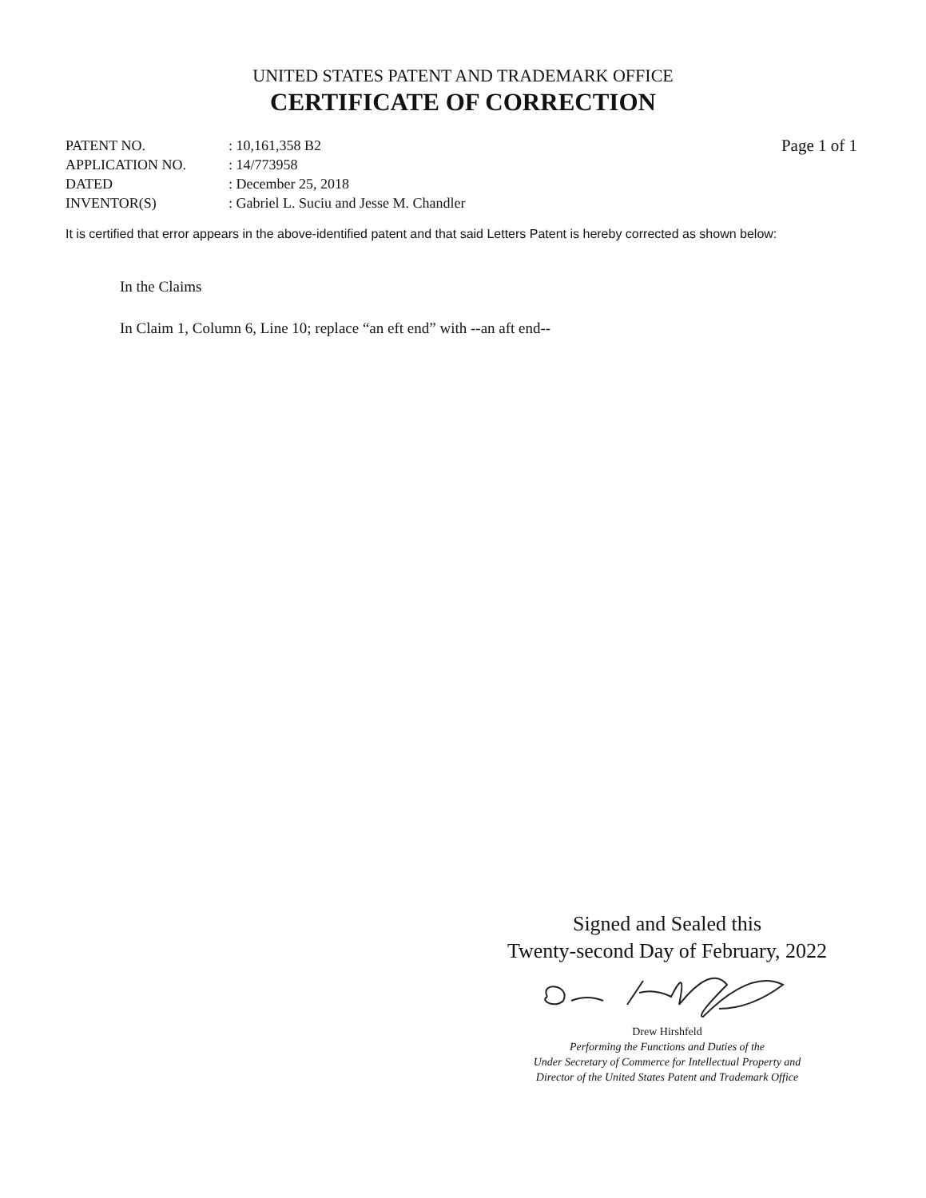UNITED STATES PATENT AND TRADEMARK OFFICE
CERTIFICATE OF CORRECTION
| PATENT NO. | : 10,161,358 B2 |
| APPLICATION NO. | : 14/773958 |
| DATED | : December 25, 2018 |
| INVENTOR(S) | : Gabriel L. Suciu and Jesse M. Chandler |
Page 1 of 1
It is certified that error appears in the above-identified patent and that said Letters Patent is hereby corrected as shown below:
In the Claims
In Claim 1, Column 6, Line 10; replace “an eft end” with --an aft end--
Signed and Sealed this
Twenty-second Day of February, 2022
Drew Hirshfeld
Performing the Functions and Duties of the
Under Secretary of Commerce for Intellectual Property and
Director of the United States Patent and Trademark Office